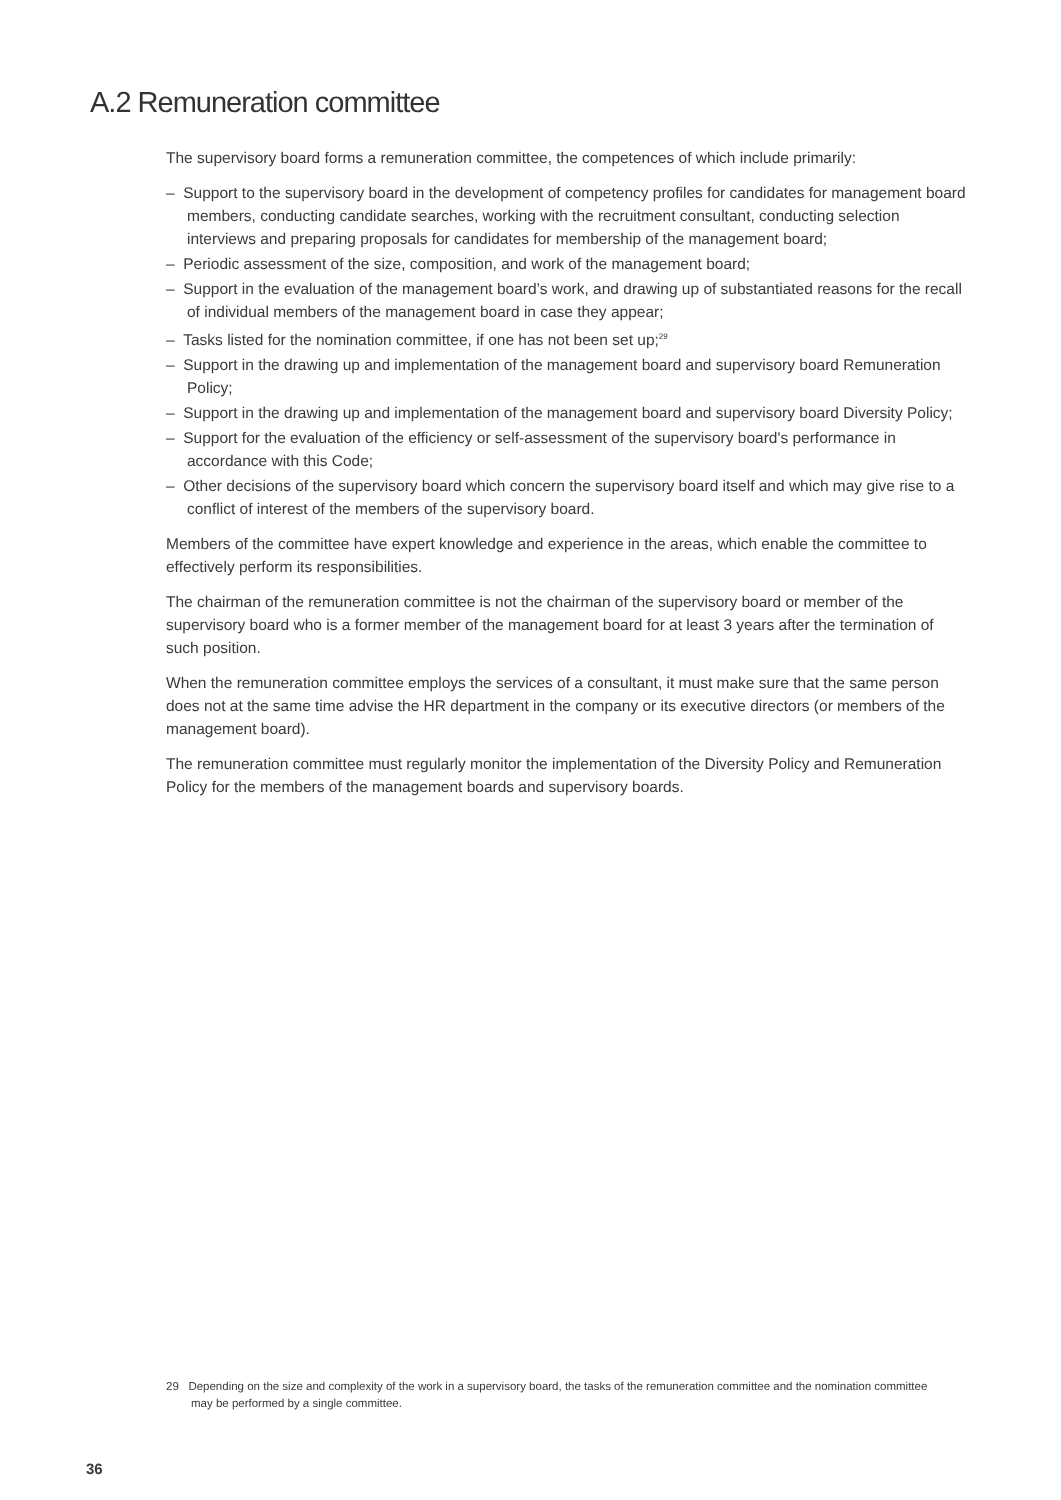A.2 Remuneration committee
The supervisory board forms a remuneration committee, the competences of which include primarily:
– Support to the supervisory board in the development of competency profiles for candidates for management board members, conducting candidate searches, working with the recruitment consultant, conducting selection interviews and preparing proposals for candidates for membership of the management board;
– Periodic assessment of the size, composition, and work of the management board;
– Support in the evaluation of the management board’s work, and drawing up of substantiated reasons for the recall of individual members of the management board in case they appear;
– Tasks listed for the nomination committee, if one has not been set up;<sup>29</sup>
– Support in the drawing up and implementation of the management board and supervisory board Remuneration Policy;
– Support in the drawing up and implementation of the management board and supervisory board Diversity Policy;
– Support for the evaluation of the efficiency or self-assessment of the supervisory board's performance in accordance with this Code;
– Other decisions of the supervisory board which concern the supervisory board itself and which may give rise to a conflict of interest of the members of the supervisory board.
Members of the committee have expert knowledge and experience in the areas, which enable the committee to effectively perform its responsibilities.
The chairman of the remuneration committee is not the chairman of the supervisory board or member of the supervisory board who is a former member of the management board for at least 3 years after the termination of such position.
When the remuneration committee employs the services of a consultant, it must make sure that the same person does not at the same time advise the HR department in the company or its executive directors (or members of the management board).
The remuneration committee must regularly monitor the implementation of the Diversity Policy and Remuneration Policy for the members of the management boards and supervisory boards.
29 Depending on the size and complexity of the work in a supervisory board, the tasks of the remuneration committee and the nomination committee may be performed by a single committee.
36